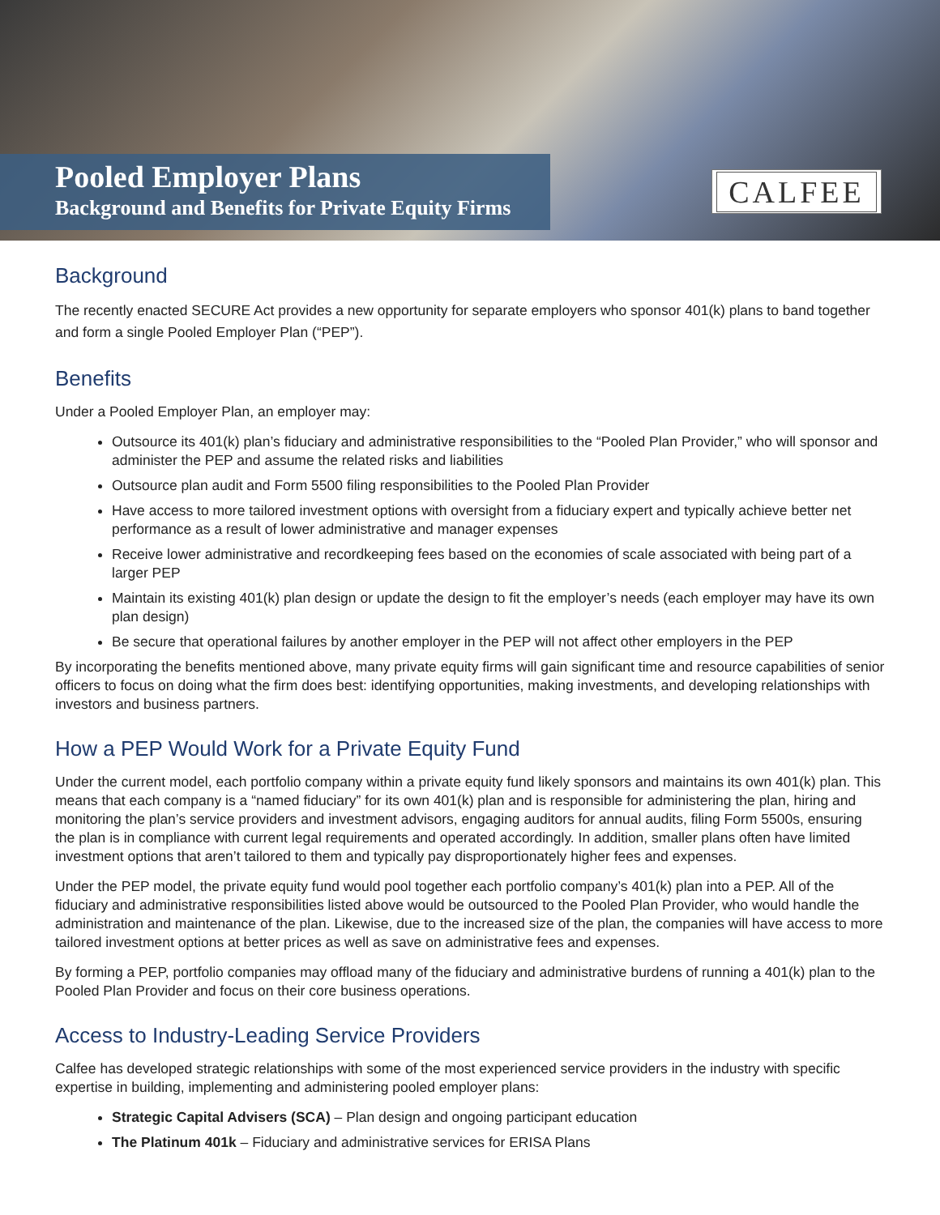Pooled Employer Plans
Background and Benefits for Private Equity Firms
CALFEE
Background
The recently enacted SECURE Act provides a new opportunity for separate employers who sponsor 401(k) plans to band together and form a single Pooled Employer Plan (“PEP”).
Benefits
Under a Pooled Employer Plan, an employer may:
Outsource its 401(k) plan’s fiduciary and administrative responsibilities to the “Pooled Plan Provider,” who will sponsor and administer the PEP and assume the related risks and liabilities
Outsource plan audit and Form 5500 filing responsibilities to the Pooled Plan Provider
Have access to more tailored investment options with oversight from a fiduciary expert and typically achieve better net performance as a result of lower administrative and manager expenses
Receive lower administrative and recordkeeping fees based on the economies of scale associated with being part of a larger PEP
Maintain its existing 401(k) plan design or update the design to fit the employer’s needs (each employer may have its own plan design)
Be secure that operational failures by another employer in the PEP will not affect other employers in the PEP
By incorporating the benefits mentioned above, many private equity firms will gain significant time and resource capabilities of senior officers to focus on doing what the firm does best: identifying opportunities, making investments, and developing relationships with investors and business partners.
How a PEP Would Work for a Private Equity Fund
Under the current model, each portfolio company within a private equity fund likely sponsors and maintains its own 401(k) plan. This means that each company is a “named fiduciary” for its own 401(k) plan and is responsible for administering the plan, hiring and monitoring the plan’s service providers and investment advisors, engaging auditors for annual audits, filing Form 5500s, ensuring the plan is in compliance with current legal requirements and operated accordingly. In addition, smaller plans often have limited investment options that aren’t tailored to them and typically pay disproportionately higher fees and expenses.
Under the PEP model, the private equity fund would pool together each portfolio company’s 401(k) plan into a PEP. All of the fiduciary and administrative responsibilities listed above would be outsourced to the Pooled Plan Provider, who would handle the administration and maintenance of the plan. Likewise, due to the increased size of the plan, the companies will have access to more tailored investment options at better prices as well as save on administrative fees and expenses.
By forming a PEP, portfolio companies may offload many of the fiduciary and administrative burdens of running a 401(k) plan to the Pooled Plan Provider and focus on their core business operations.
Access to Industry-Leading Service Providers
Calfee has developed strategic relationships with some of the most experienced service providers in the industry with specific expertise in building, implementing and administering pooled employer plans:
Strategic Capital Advisers (SCA) – Plan design and ongoing participant education
The Platinum 401k – Fiduciary and administrative services for ERISA Plans